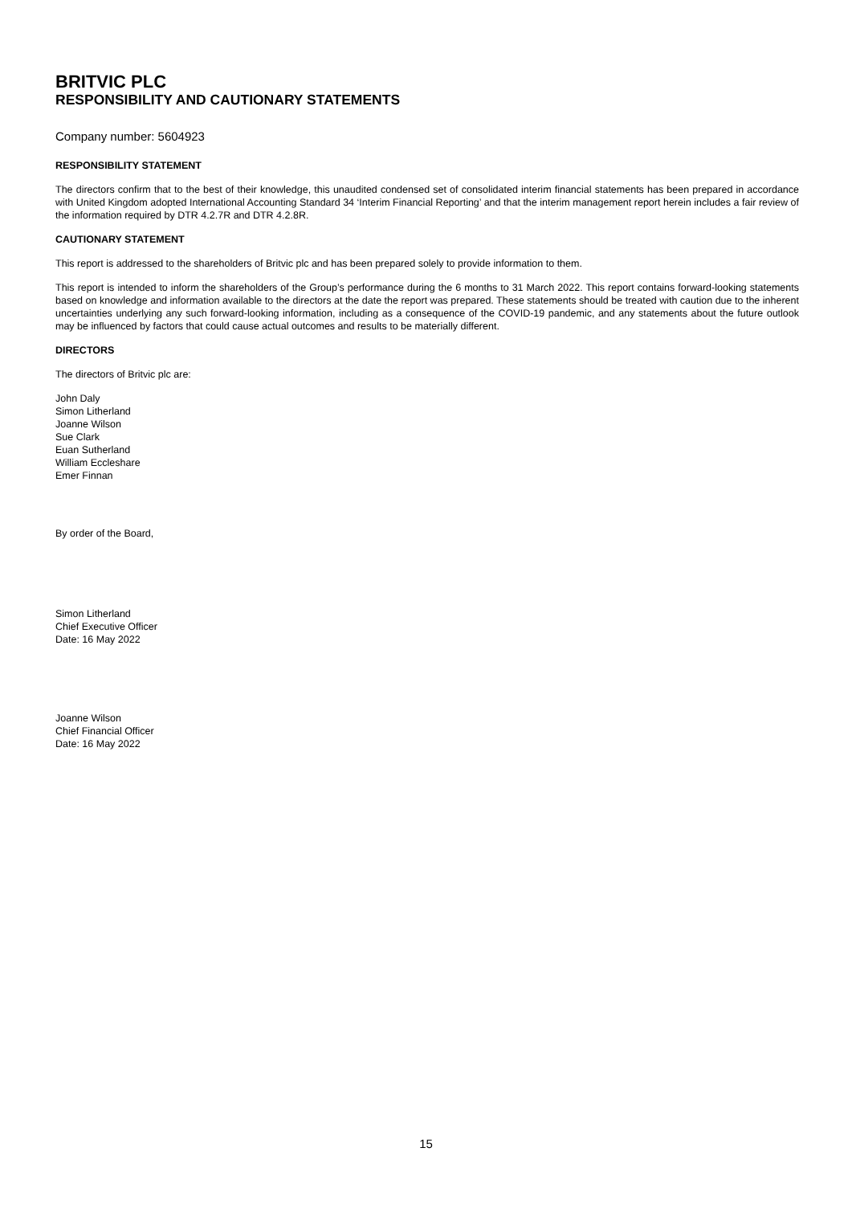BRITVIC PLC
RESPONSIBILITY AND CAUTIONARY STATEMENTS
Company number: 5604923
RESPONSIBILITY STATEMENT
The directors confirm that to the best of their knowledge, this unaudited condensed set of consolidated interim financial statements has been prepared in accordance with United Kingdom adopted International Accounting Standard 34 ‘Interim Financial Reporting’ and that the interim management report herein includes a fair review of the information required by DTR 4.2.7R and DTR 4.2.8R.
CAUTIONARY STATEMENT
This report is addressed to the shareholders of Britvic plc and has been prepared solely to provide information to them.
This report is intended to inform the shareholders of the Group’s performance during the 6 months to 31 March 2022. This report contains forward-looking statements based on knowledge and information available to the directors at the date the report was prepared. These statements should be treated with caution due to the inherent uncertainties underlying any such forward-looking information, including as a consequence of the COVID-19 pandemic, and any statements about the future outlook may be influenced by factors that could cause actual outcomes and results to be materially different.
DIRECTORS
The directors of Britvic plc are:
John Daly
Simon Litherland
Joanne Wilson
Sue Clark
Euan Sutherland
William Eccleshare
Emer Finnan
By order of the Board,
Simon Litherland
Chief Executive Officer
Date: 16 May 2022
Joanne Wilson
Chief Financial Officer
Date: 16 May 2022
15